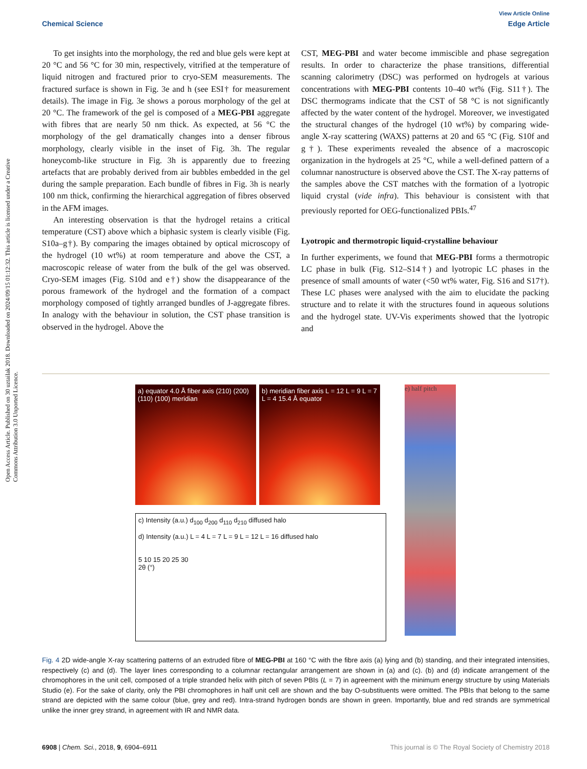View Article Online
Chemical Science Edge Article
Open Access Article. Published on 30 uztailak 2018. Downloaded on 2024/09/15 01:12:32. This article is licensed under a Creative Commons Attribution 3.0 Unported Licence.
To get insights into the morphology, the red and blue gels were kept at 20 °C and 56 °C for 30 min, respectively, vitrified at the temperature of liquid nitrogen and fractured prior to cryo-SEM measurements. The fractured surface is shown in Fig. 3e and h (see ESI† for measurement details). The image in Fig. 3e shows a porous morphology of the gel at 20 °C. The framework of the gel is composed of a MEG-PBI aggregate with fibres that are nearly 50 nm thick. As expected, at 56 °C the morphology of the gel dramatically changes into a denser fibrous morphology, clearly visible in the inset of Fig. 3h. The regular honeycomb-like structure in Fig. 3h is apparently due to freezing artefacts that are probably derived from air bubbles embedded in the gel during the sample preparation. Each bundle of fibres in Fig. 3h is nearly 100 nm thick, confirming the hierarchical aggregation of fibres observed in the AFM images.
An interesting observation is that the hydrogel retains a critical temperature (CST) above which a biphasic system is clearly visible (Fig. S10a–g†). By comparing the images obtained by optical microscopy of the hydrogel (10 wt%) at room temperature and above the CST, a macroscopic release of water from the bulk of the gel was observed. Cryo-SEM images (Fig. S10d and e†) show the disappearance of the porous framework of the hydrogel and the formation of a compact morphology composed of tightly arranged bundles of J-aggregate fibres. In analogy with the behaviour in solution, the CST phase transition is observed in the hydrogel. Above the
CST, MEG-PBI and water become immiscible and phase segregation results. In order to characterize the phase transitions, differential scanning calorimetry (DSC) was performed on hydrogels at various concentrations with MEG-PBI contents 10–40 wt% (Fig. S11†). The DSC thermograms indicate that the CST of 58 °C is not significantly affected by the water content of the hydrogel. Moreover, we investigated the structural changes of the hydrogel (10 wt%) by comparing wide-angle X-ray scattering (WAXS) patterns at 20 and 65 °C (Fig. S10f and g†). These experiments revealed the absence of a macroscopic organization in the hydrogels at 25 °C, while a well-defined pattern of a columnar nanostructure is observed above the CST. The X-ray patterns of the samples above the CST matches with the formation of a lyotropic liquid crystal (vide infra). This behaviour is consistent with that previously reported for OEG-functionalized PBIs.<sup>47</sup>
Lyotropic and thermotropic liquid-crystalline behaviour
In further experiments, we found that MEG-PBI forms a thermotropic LC phase in bulk (Fig. S12–S14†) and lyotropic LC phases in the presence of small amounts of water (<50 wt% water, Fig. S16 and S17†). These LC phases were analysed with the aim to elucidate the packing structure and to relate it with the structures found in aqueous solutions and the hydrogel state. UV-Vis experiments showed that the lyotropic and
a) equator 4.0 Å fiber axis (210) (200) (110) (100) meridian
b) meridian fiber axis L = 12 L = 9 L = 7 L = 4 15.4 Å equator
c) Intensity (a.u.) d<sub>100</sub> d<sub>200</sub> d<sub>110</sub> d<sub>210</sub> diffused halo
d) Intensity (a.u.) L = 4 L = 7 L = 9 L = 12 L = 16 diffused halo
5 10 15 20 25 30
2θ (°)
e) half pitch
Fig. 4 2D wide-angle X-ray scattering patterns of an extruded fibre of MEG-PBI at 160 °C with the fibre axis (a) lying and (b) standing, and their integrated intensities, respectively (c) and (d). The layer lines corresponding to a columnar rectangular arrangement are shown in (a) and (c). (b) and (d) indicate arrangement of the chromophores in the unit cell, composed of a triple stranded helix with pitch of seven PBIs (L = 7) in agreement with the minimum energy structure by using Materials Studio (e). For the sake of clarity, only the PBI chromophores in half unit cell are shown and the bay O-substituents were omitted. The PBIs that belong to the same strand are depicted with the same colour (blue, grey and red). Intra-strand hydrogen bonds are shown in green. Importantly, blue and red strands are symmetrical unlike the inner grey strand, in agreement with IR and NMR data.
6908 | Chem. Sci., 2018, 9, 6904–6911 This journal is © The Royal Society of Chemistry 2018